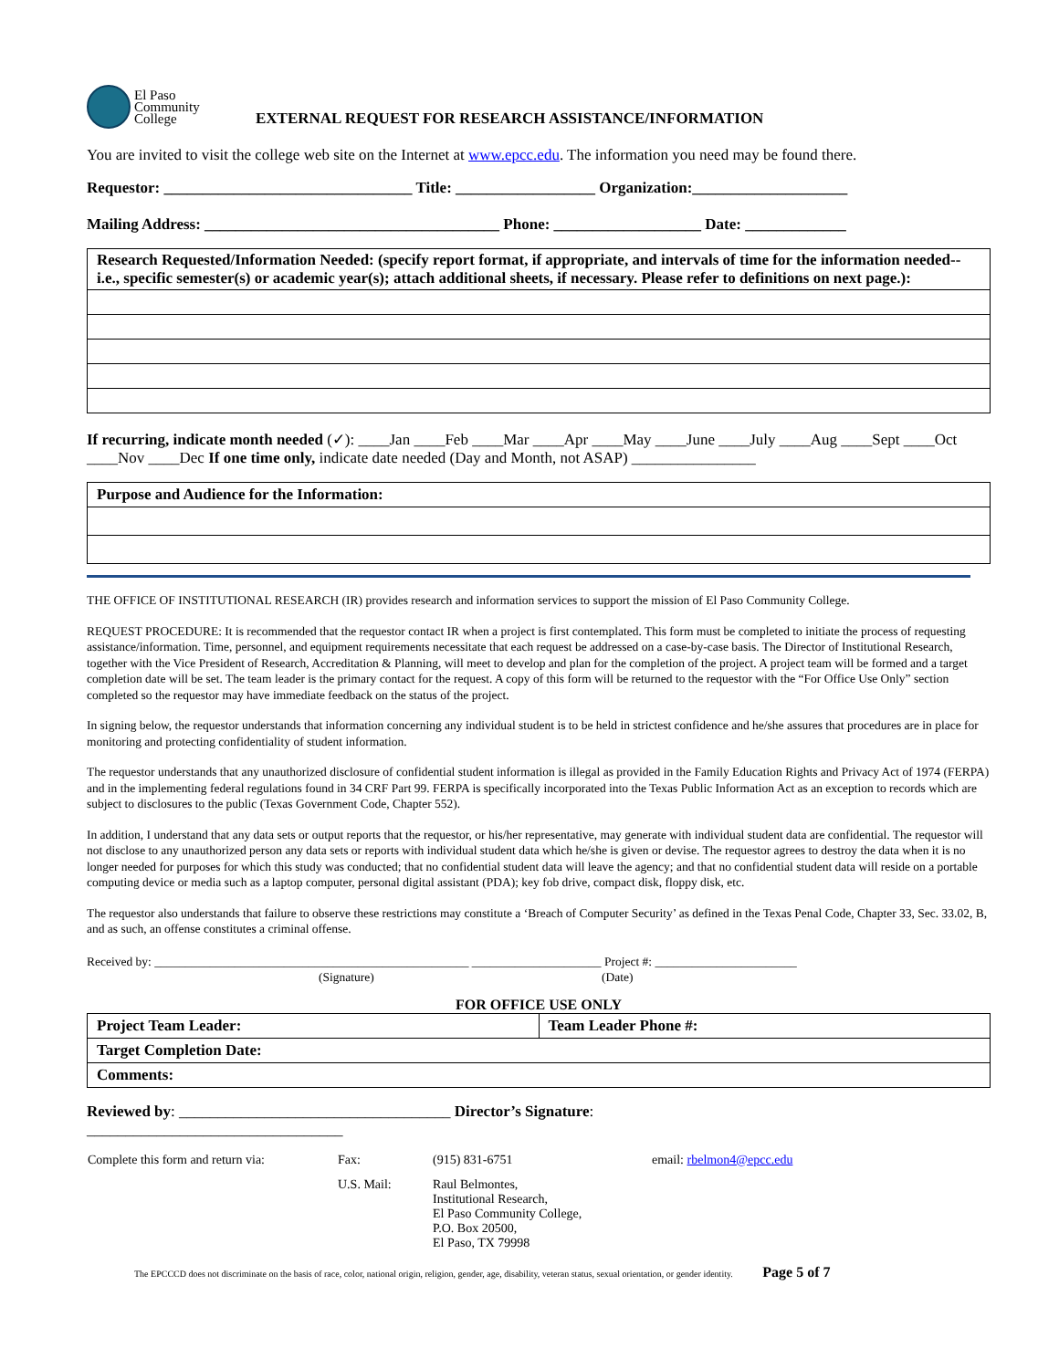El Paso
Community
College
EXTERNAL REQUEST FOR RESEARCH ASSISTANCE/INFORMATION
You are invited to visit the college web site on the Internet at www.epcc.edu. The information you need may be found there.
Requestor: ________________________________ Title: __________________ Organization:____________________
Mailing Address: ______________________________________ Phone: ___________________ Date: _____________
| Research Requested/Information Needed: (specify report format, if appropriate, and intervals of time for the information needed--i.e., specific semester(s) or academic year(s); attach additional sheets, if necessary. Please refer to definitions on next page.): |
If recurring, indicate month needed (✓): ____Jan ____Feb ____Mar ____Apr ____May ____June ____July ____Aug ____Sept ____Oct ____Nov ____Dec If one time only, indicate date needed (Day and Month, not ASAP) ________________
| Purpose and Audience for the Information: |
THE OFFICE OF INSTITUTIONAL RESEARCH (IR) provides research and information services to support the mission of El Paso Community College.
REQUEST PROCEDURE: It is recommended that the requestor contact IR when a project is first contemplated. This form must be completed to initiate the process of requesting assistance/information. Time, personnel, and equipment requirements necessitate that each request be addressed on a case-by-case basis. The Director of Institutional Research, together with the Vice President of Research, Accreditation & Planning, will meet to develop and plan for the completion of the project. A project team will be formed and a target completion date will be set. The team leader is the primary contact for the request. A copy of this form will be returned to the requestor with the “For Office Use Only” section completed so the requestor may have immediate feedback on the status of the project.
In signing below, the requestor understands that information concerning any individual student is to be held in strictest confidence and he/she assures that procedures are in place for monitoring and protecting confidentiality of student information.
The requestor understands that any unauthorized disclosure of confidential student information is illegal as provided in the Family Education Rights and Privacy Act of 1974 (FERPA) and in the implementing federal regulations found in 34 CRF Part 99. FERPA is specifically incorporated into the Texas Public Information Act as an exception to records which are subject to disclosures to the public (Texas Government Code, Chapter 552).
In addition, I understand that any data sets or output reports that the requestor, or his/her representative, may generate with individual student data are confidential. The requestor will not disclose to any unauthorized person any data sets or reports with individual student data which he/she is given or devise. The requestor agrees to destroy the data when it is no longer needed for purposes for which this study was conducted; that no confidential student data will leave the agency; and that no confidential student data will reside on a portable computing device or media such as a laptop computer, personal digital assistant (PDA); key fob drive, compact disk, floppy disk, etc.
The requestor also understands that failure to observe these restrictions may constitute a ‘Breach of Computer Security’ as defined in the Texas Penal Code, Chapter 33, Sec. 33.02, B, and as such, an offense constitutes a criminal offense.
Received by: ___________________________________________________ _____________________ Project #: _______________________
(Signature) (Date)
FOR OFFICE USE ONLY
| Project Team Leader: | Team Leader Phone #: |
| Target Completion Date: | |
| Comments: | |
Reviewed by: ___________________________________ Director’s Signature:
_________________________________
| Complete this form and return via: | Fax: | (915) 831-6751 | email: rbelmon4@epcc.edu |
| | U.S. Mail: | Raul Belmontes, Institutional Research, El Paso Community College, P.O. Box 20500, El Paso, TX 79998 | |
The EPCCCD does not discriminate on the basis of race, color, national origin, religion, gender, age, disability, veteran status, sexual orientation, or gender identity. Page 5 of 7